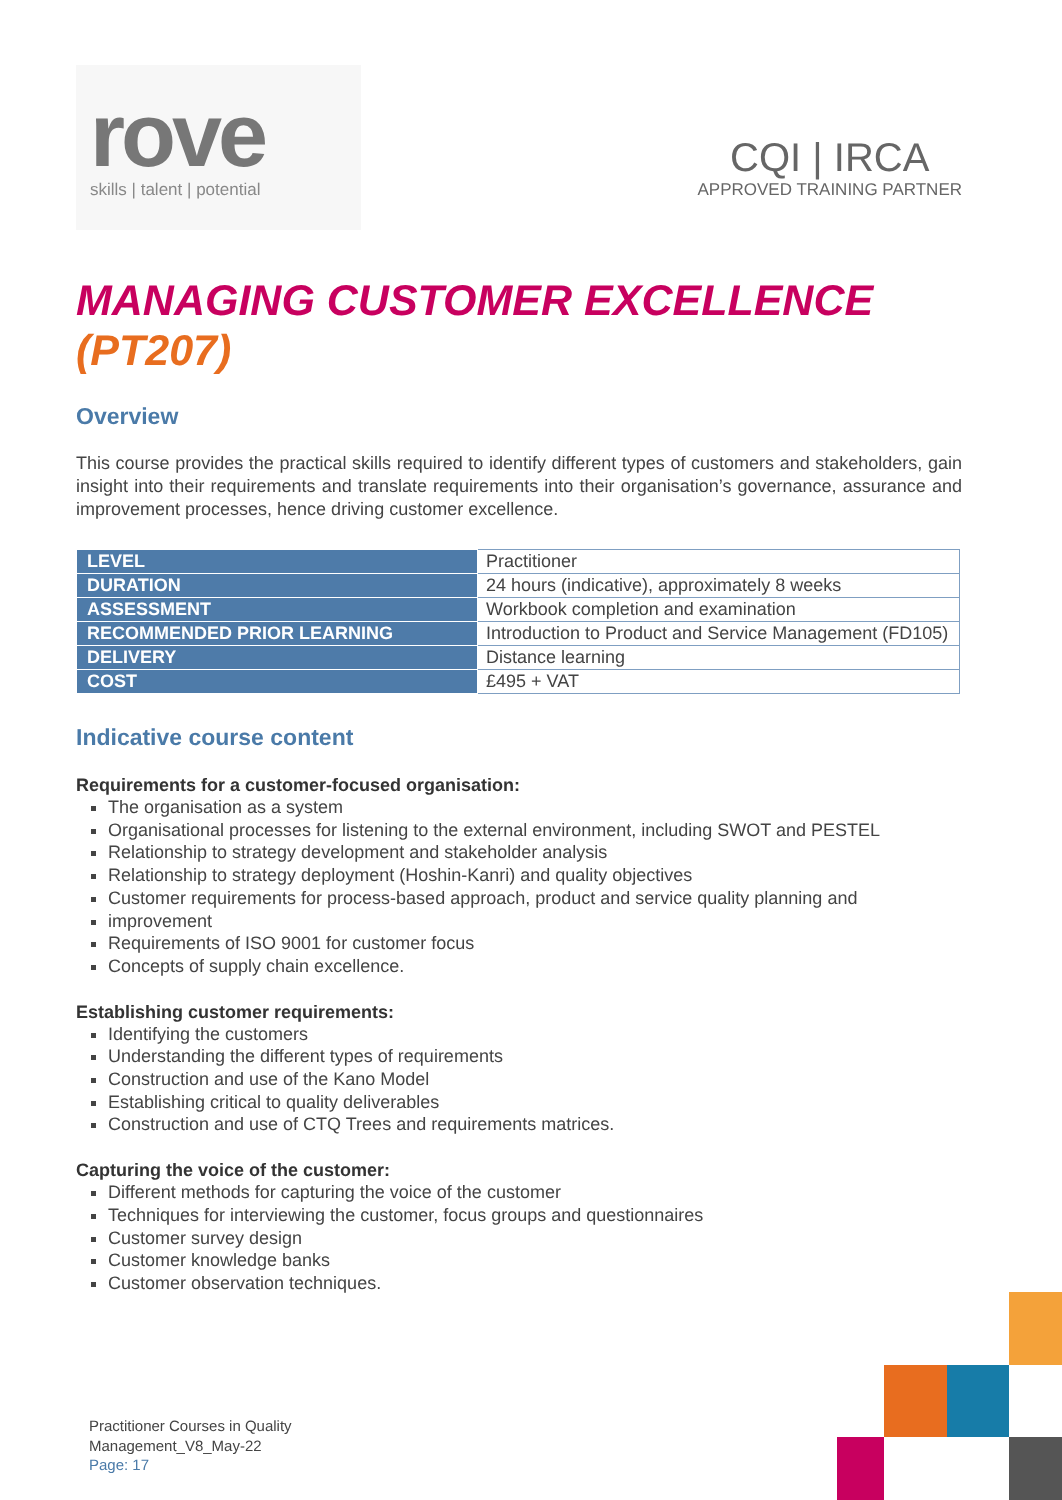rove
skills | talent | potential
CQI | IRCA
APPROVED TRAINING PARTNER
MANAGING CUSTOMER EXCELLENCE (PT207)
Overview
This course provides the practical skills required to identify different types of customers and stakeholders, gain insight into their requirements and translate requirements into their organisation’s governance, assurance and improvement processes, hence driving customer excellence.
| LEVEL | Practitioner |
| DURATION | 24 hours (indicative), approximately 8 weeks |
| ASSESSMENT | Workbook completion and examination |
| RECOMMENDED PRIOR LEARNING | Introduction to Product and Service Management (FD105) |
| DELIVERY | Distance learning |
| COST | £495 + VAT |
Indicative course content
Requirements for a customer-focused organisation:
The organisation as a system
Organisational processes for listening to the external environment, including SWOT and PESTEL
Relationship to strategy development and stakeholder analysis
Relationship to strategy deployment (Hoshin-Kanri) and quality objectives
Customer requirements for process-based approach, product and service quality planning and
improvement
Requirements of ISO 9001 for customer focus
Concepts of supply chain excellence.
Establishing customer requirements:
Identifying the customers
Understanding the different types of requirements
Construction and use of the Kano Model
Establishing critical to quality deliverables
Construction and use of CTQ Trees and requirements matrices.
Capturing the voice of the customer:
Different methods for capturing the voice of the customer
Techniques for interviewing the customer, focus groups and questionnaires
Customer survey design
Customer knowledge banks
Customer observation techniques.
Practitioner Courses in Quality
Management_V8_May-22
Page: 17